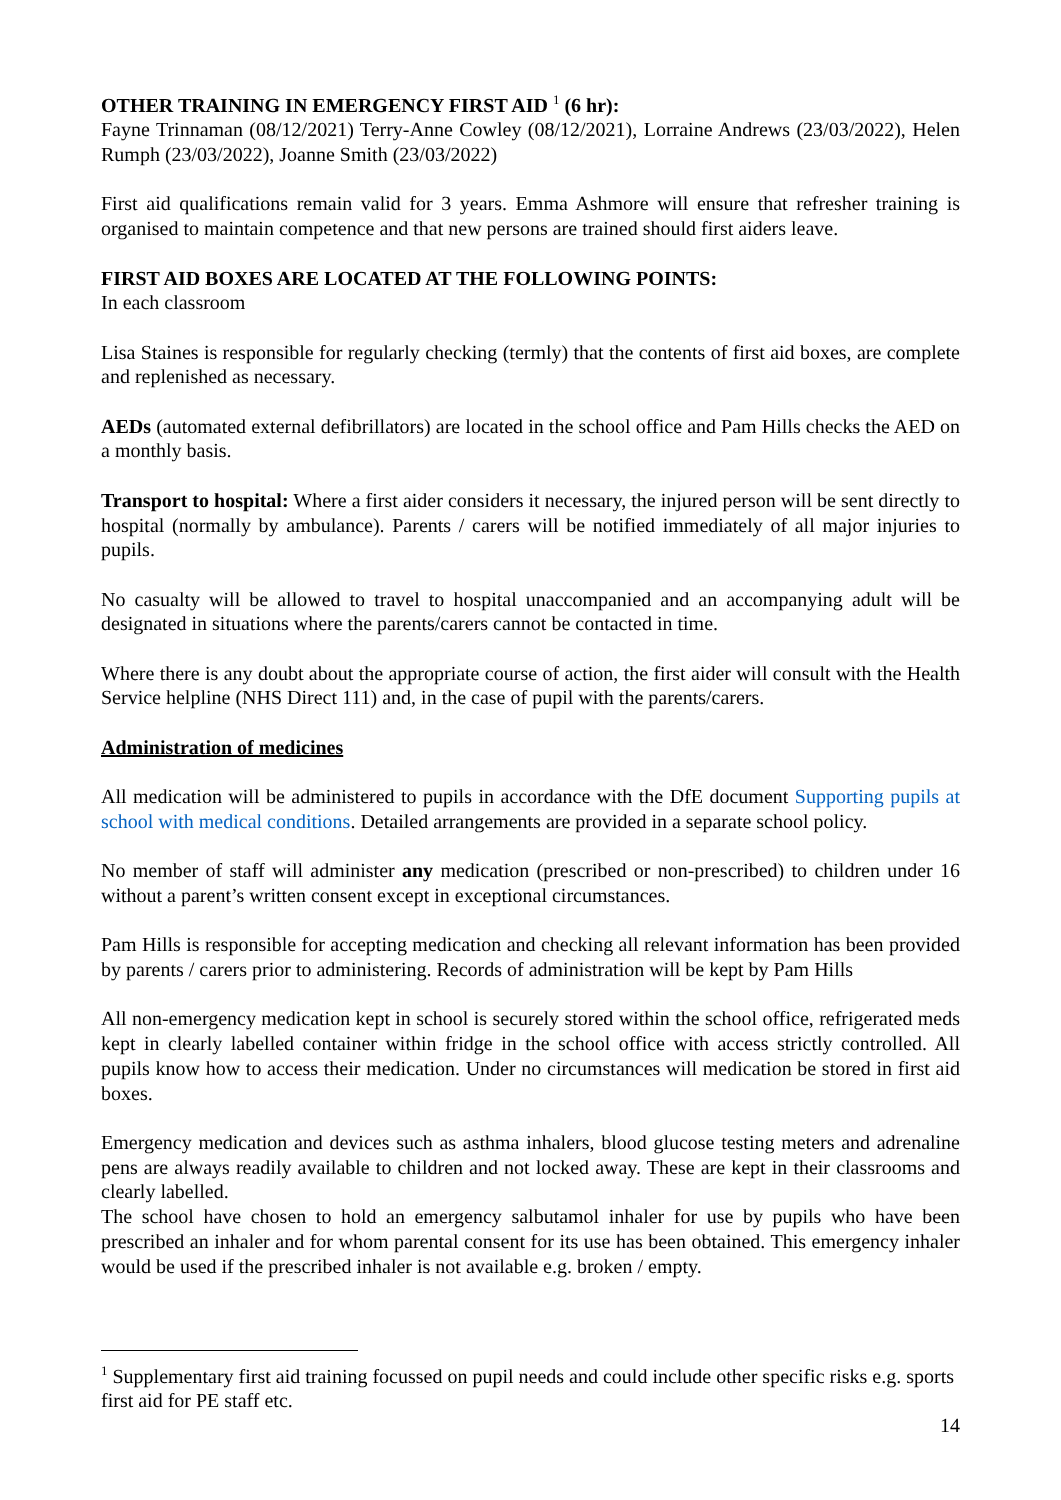OTHER TRAINING IN EMERGENCY FIRST AID <sup>1</sup> (6 hr):
Fayne Trinnaman (08/12/2021) Terry-Anne Cowley (08/12/2021), Lorraine Andrews (23/03/2022), Helen Rumph (23/03/2022), Joanne Smith (23/03/2022)
First aid qualifications remain valid for 3 years. Emma Ashmore will ensure that refresher training is organised to maintain competence and that new persons are trained should first aiders leave.
FIRST AID BOXES ARE LOCATED AT THE FOLLOWING POINTS:
In each classroom
Lisa Staines is responsible for regularly checking (termly) that the contents of first aid boxes, are complete and replenished as necessary.
AEDs (automated external defibrillators) are located in the school office and Pam Hills checks the AED on a monthly basis.
Transport to hospital: Where a first aider considers it necessary, the injured person will be sent directly to hospital (normally by ambulance). Parents / carers will be notified immediately of all major injuries to pupils.
No casualty will be allowed to travel to hospital unaccompanied and an accompanying adult will be designated in situations where the parents/carers cannot be contacted in time.
Where there is any doubt about the appropriate course of action, the first aider will consult with the Health Service helpline (NHS Direct 111) and, in the case of pupil with the parents/carers.
Administration of medicines
All medication will be administered to pupils in accordance with the DfE document Supporting pupils at school with medical conditions. Detailed arrangements are provided in a separate school policy.
No member of staff will administer any medication (prescribed or non-prescribed) to children under 16 without a parent’s written consent except in exceptional circumstances.
Pam Hills is responsible for accepting medication and checking all relevant information has been provided by parents / carers prior to administering. Records of administration will be kept by Pam Hills
All non-emergency medication kept in school is securely stored within the school office, refrigerated meds kept in clearly labelled container within fridge in the school office with access strictly controlled. All pupils know how to access their medication. Under no circumstances will medication be stored in first aid boxes.
Emergency medication and devices such as asthma inhalers, blood glucose testing meters and adrenaline pens are always readily available to children and not locked away. These are kept in their classrooms and clearly labelled.
The school have chosen to hold an emergency salbutamol inhaler for use by pupils who have been prescribed an inhaler and for whom parental consent for its use has been obtained. This emergency inhaler would be used if the prescribed inhaler is not available e.g. broken / empty.
<sup>1</sup> Supplementary first aid training focussed on pupil needs and could include other specific risks e.g. sports first aid for PE staff etc.
14